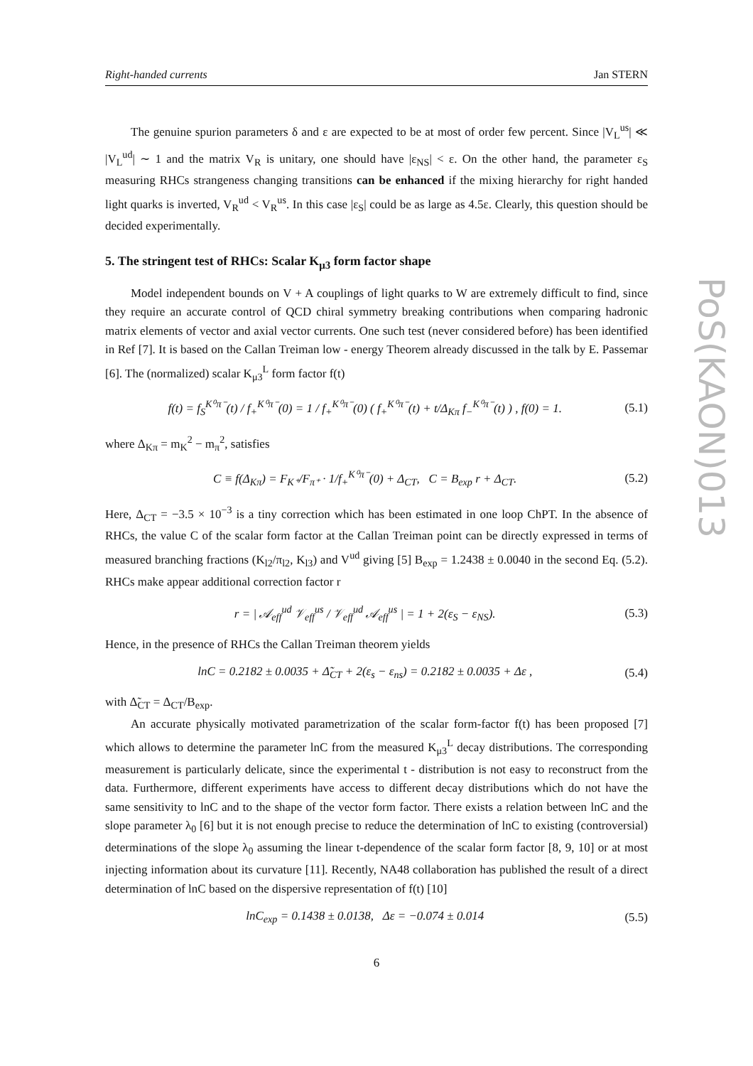Right-handed currents Jan STERN
PoS(KAON)013
The genuine spurion parameters δ and ε are expected to be at most of order few percent. Since |V<sub>L</sub><sup>us</sup>| ≪ |V<sub>L</sub><sup>ud</sup>| ∼ 1 and the matrix V<sub>R</sub> is unitary, one should have |ε<sub>NS</sub>| < ε. On the other hand, the parameter ε<sub>S</sub> measuring RHCs strangeness changing transitions can be enhanced if the mixing hierarchy for right handed light quarks is inverted, V<sub>R</sub><sup>ud</sup> < V<sub>R</sub><sup>us</sup>. In this case |ε<sub>S</sub>| could be as large as 4.5ε. Clearly, this question should be decided experimentally.
5. The stringent test of RHCs: Scalar K<sub>μ3</sub> form factor shape
Model independent bounds on V + A couplings of light quarks to W are extremely difficult to find, since they require an accurate control of QCD chiral symmetry breaking contributions when comparing hadronic matrix elements of vector and axial vector currents. One such test (never considered before) has been identified in Ref [7]. It is based on the Callan Treiman low - energy Theorem already discussed in the talk by E. Passemar [6]. The (normalized) scalar K<sub>μ3</sub><sup>L</sup> form factor f(t)
f(t) = f<sub>S</sub><sup>K⁰π⁻</sup>(t) / f<sub>+</sub><sup>K⁰π⁻</sup>(0) = 1 / f<sub>+</sub><sup>K⁰π⁻</sup>(0) ( f<sub>+</sub><sup>K⁰π⁻</sup>(t) + t/Δ<sub>Kπ</sub> f<sub>−</sub><sup>K⁰π⁻</sup>(t) ) , f(0) = 1. (5.1)
where Δ<sub>Kπ</sub> = m<sub>K</sub><sup>2</sup> − m<sub>π</sub><sup>2</sup>, satisfies
C ≡ f(Δ<sub>Kπ</sub>) = F<sub>K⁺</sub>/F<sub>π⁺</sub> · 1/f<sub>+</sub><sup>K⁰π⁻</sup>(0) + Δ<sub>CT</sub>, C = B<sub>exp</sub> r + Δ<sub>CT</sub>. (5.2)
Here, Δ<sub>CT</sub> = −3.5 × 10<sup>−3</sup> is a tiny correction which has been estimated in one loop ChPT. In the absence of RHCs, the value C of the scalar form factor at the Callan Treiman point can be directly expressed in terms of measured branching fractions (K<sub>l2</sub>/π<sub>l2</sub>, K<sub>l3</sub>) and V<sup>ud</sup> giving [5] B<sub>exp</sub> = 1.2438 ± 0.0040 in the second Eq. (5.2). RHCs make appear additional correction factor r
r = | 𝒜<sub>eff</sub><sup>ud</sup> 𝒱<sub>eff</sub><sup>us</sup> / 𝒱<sub>eff</sub><sup>ud</sup> 𝒜<sub>eff</sub><sup>us</sup> | = 1 + 2(ε<sub>S</sub> − ε<sub>NS</sub>). (5.3)
Hence, in the presence of RHCs the Callan Treiman theorem yields
lnC = 0.2182 ± 0.0035 + Δ̃<sub>CT</sub> + 2(ε<sub>s</sub> − ε<sub>ns</sub>) = 0.2182 ± 0.0035 + Δε , (5.4)
with Δ̃<sub>CT</sub> = Δ<sub>CT</sub>/B<sub>exp</sub>.
An accurate physically motivated parametrization of the scalar form-factor f(t) has been proposed [7] which allows to determine the parameter lnC from the measured K<sub>μ3</sub><sup>L</sup> decay distributions. The corresponding measurement is particularly delicate, since the experimental t - distribution is not easy to reconstruct from the data. Furthermore, different experiments have access to different decay distributions which do not have the same sensitivity to lnC and to the shape of the vector form factor. There exists a relation between lnC and the slope parameter λ<sub>0</sub> [6] but it is not enough precise to reduce the determination of lnC to existing (controversial) determinations of the slope λ<sub>0</sub> assuming the linear t-dependence of the scalar form factor [8, 9, 10] or at most injecting information about its curvature [11]. Recently, NA48 collaboration has published the result of a direct determination of lnC based on the dispersive representation of f(t) [10]
lnC<sub>exp</sub> = 0.1438 ± 0.0138, Δε = −0.074 ± 0.014 (5.5)
6